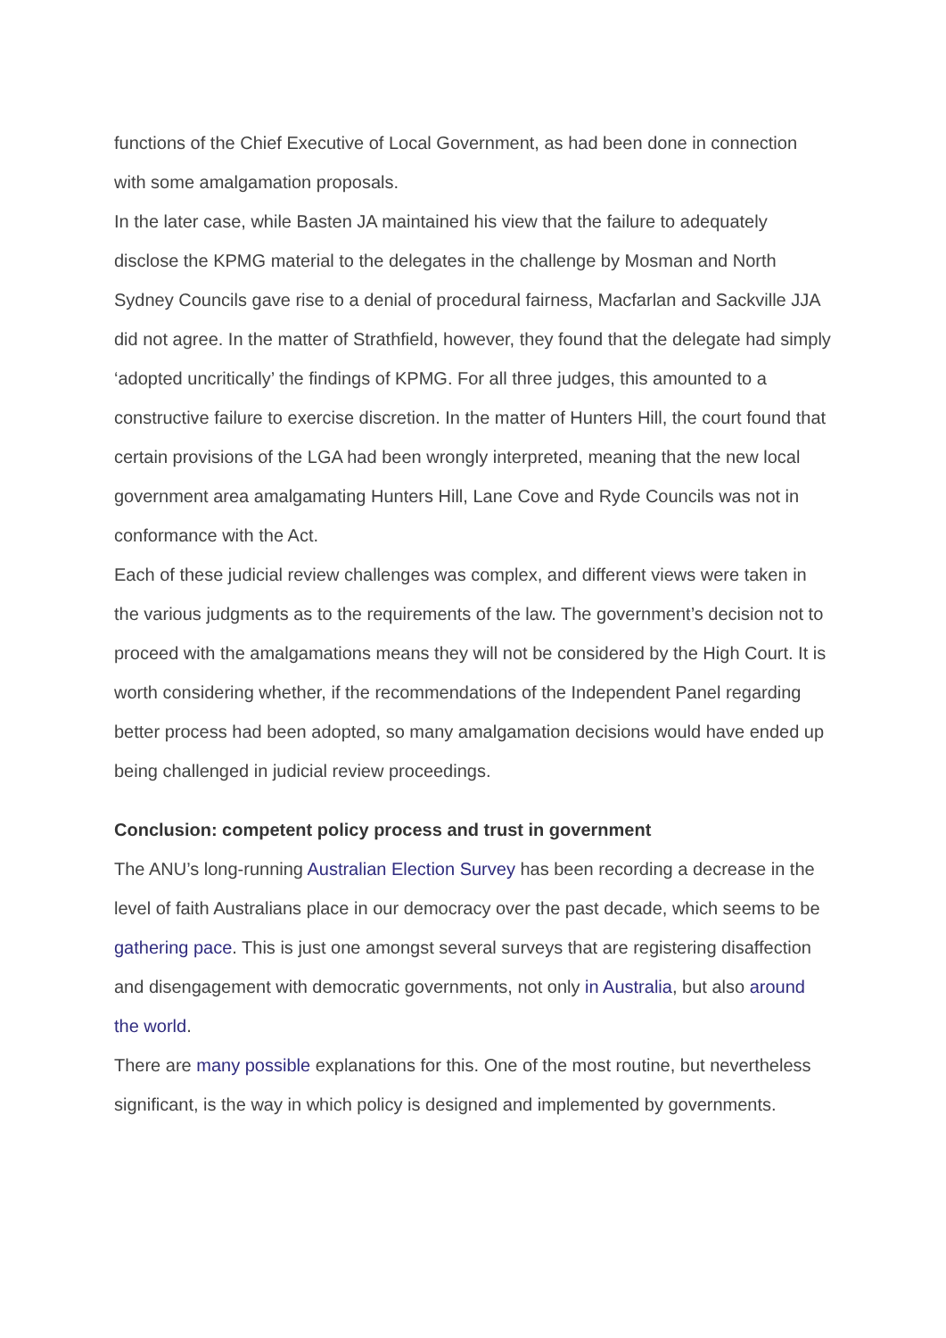functions of the Chief Executive of Local Government, as had been done in connection with some amalgamation proposals.
In the later case, while Basten JA maintained his view that the failure to adequately disclose the KPMG material to the delegates in the challenge by Mosman and North Sydney Councils gave rise to a denial of procedural fairness, Macfarlan and Sackville JJA did not agree. In the matter of Strathfield, however, they found that the delegate had simply ‘adopted uncritically’ the findings of KPMG. For all three judges, this amounted to a constructive failure to exercise discretion. In the matter of Hunters Hill, the court found that certain provisions of the LGA had been wrongly interpreted, meaning that the new local government area amalgamating Hunters Hill, Lane Cove and Ryde Councils was not in conformance with the Act.
Each of these judicial review challenges was complex, and different views were taken in the various judgments as to the requirements of the law. The government’s decision not to proceed with the amalgamations means they will not be considered by the High Court. It is worth considering whether, if the recommendations of the Independent Panel regarding better process had been adopted, so many amalgamation decisions would have ended up being challenged in judicial review proceedings.
Conclusion: competent policy process and trust in government
The ANU’s long-running Australian Election Survey has been recording a decrease in the level of faith Australians place in our democracy over the past decade, which seems to be gathering pace. This is just one amongst several surveys that are registering disaffection and disengagement with democratic governments, not only in Australia, but also around the world.
There are many possible explanations for this. One of the most routine, but nevertheless significant, is the way in which policy is designed and implemented by governments.